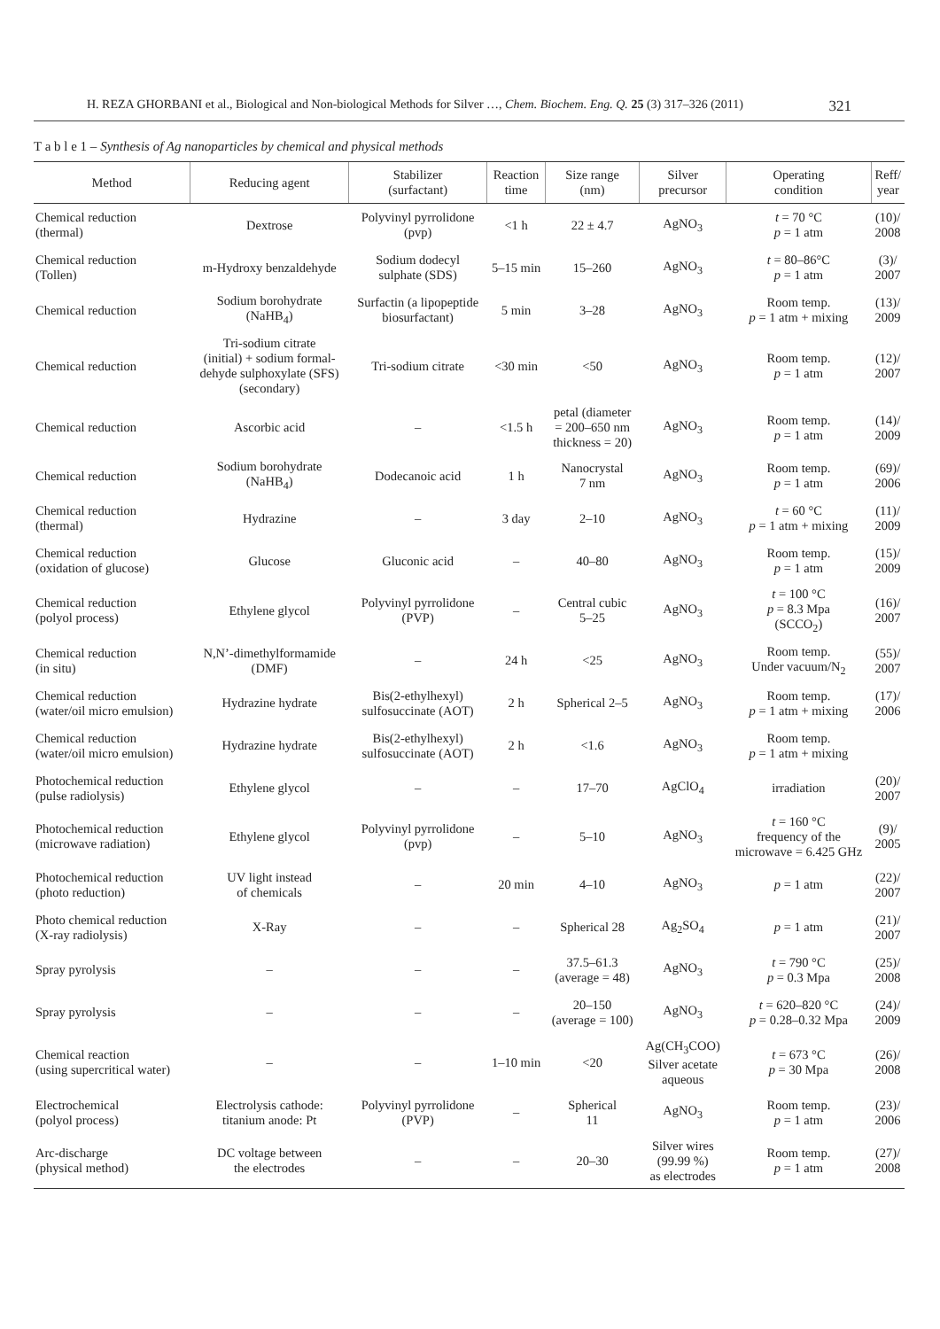H. REZA GHORBANI et al., Biological and Non-biological Methods for Silver …, Chem. Biochem. Eng. Q. 25 (3) 317–326 (2011) 321
T a b l e 1 – Synthesis of Ag nanoparticles by chemical and physical methods
| Method | Reducing agent | Stabilizer (surfactant) | Reaction time | Size range (nm) | Silver precursor | Operating condition | Reff/ year |
| --- | --- | --- | --- | --- | --- | --- | --- |
| Chemical reduction (thermal) | Dextrose | Polyvinyl pyrrolidone (pvp) | <1 h | 22 ± 4.7 | AgNO<sub>3</sub> | t = 70 °C p = 1 atm | (10)/ 2008 |
| Chemical reduction (Tollen) | m-Hydroxy benzaldehyde | Sodium dodecyl sulphate (SDS) | 5–15 min | 15–260 | AgNO<sub>3</sub> | t = 80–86°C p = 1 atm | (3)/ 2007 |
| Chemical reduction | Sodium borohydrate (NaHB<sub>4</sub>) | Surfactin (a lipopeptide biosurfactant) | 5 min | 3–28 | AgNO<sub>3</sub> | Room temp. p = 1 atm + mixing | (13)/ 2009 |
| Chemical reduction | Tri-sodium citrate (initial) + sodium formal- dehyde sulphoxylate (SFS) (secondary) | Tri-sodium citrate | <30 min | <50 | AgNO<sub>3</sub> | Room temp. p = 1 atm | (12)/ 2007 |
| Chemical reduction | Ascorbic acid | – | <1.5 h | petal (diameter = 200–650 nm thickness = 20) | AgNO<sub>3</sub> | Room temp. p = 1 atm | (14)/ 2009 |
| Chemical reduction | Sodium borohydrate (NaHB<sub>4</sub>) | Dodecanoic acid | 1 h | Nanocrystal 7 nm | AgNO<sub>3</sub> | Room temp. p = 1 atm | (69)/ 2006 |
| Chemical reduction (thermal) | Hydrazine | – | 3 day | 2–10 | AgNO<sub>3</sub> | t = 60 °C p = 1 atm + mixing | (11)/ 2009 |
| Chemical reduction (oxidation of glucose) | Glucose | Gluconic acid | – | 40–80 | AgNO<sub>3</sub> | Room temp. p = 1 atm | (15)/ 2009 |
| Chemical reduction (polyol process) | Ethylene glycol | Polyvinyl pyrrolidone (PVP) | – | Central cubic 5–25 | AgNO<sub>3</sub> | t = 100 °C p = 8.3 Mpa (SCCO<sub>2</sub>) | (16)/ 2007 |
| Chemical reduction (in situ) | N,N’-dimethylformamide (DMF) | – | 24 h | <25 | AgNO<sub>3</sub> | Room temp. Under vacuum/N<sub>2</sub> | (55)/ 2007 |
| Chemical reduction (water/oil micro emulsion) | Hydrazine hydrate | Bis(2-ethylhexyl) sulfosuccinate (AOT) | 2 h | Spherical 2–5 | AgNO<sub>3</sub> | Room temp. p = 1 atm + mixing | (17)/ 2006 |
| Chemical reduction (water/oil micro emulsion) | Hydrazine hydrate | Bis(2-ethylhexyl) sulfosuccinate (AOT) | 2 h | <1.6 | AgNO<sub>3</sub> | Room temp. p = 1 atm + mixing | |
| Photochemical reduction (pulse radiolysis) | Ethylene glycol | – | – | 17–70 | AgClO<sub>4</sub> | irradiation | (20)/ 2007 |
| Photochemical reduction (microwave radiation) | Ethylene glycol | Polyvinyl pyrrolidone (pvp) | – | 5–10 | AgNO<sub>3</sub> | t = 160 °C frequency of the microwave = 6.425 GHz | (9)/ 2005 |
| Photochemical reduction (photo reduction) | UV light instead of chemicals | – | 20 min | 4–10 | AgNO<sub>3</sub> | p = 1 atm | (22)/ 2007 |
| Photo chemical reduction (X-ray radiolysis) | X-Ray | – | – | Spherical 28 | Ag<sub>2</sub>SO<sub>4</sub> | p = 1 atm | (21)/ 2007 |
| Spray pyrolysis | – | – | – | 37.5–61.3 (average = 48) | AgNO<sub>3</sub> | t = 790 °C p = 0.3 Mpa | (25)/ 2008 |
| Spray pyrolysis | – | – | – | 20–150 (average = 100) | AgNO<sub>3</sub> | t = 620–820 °C p = 0.28–0.32 Mpa | (24)/ 2009 |
| Chemical reaction (using supercritical water) | – | – | 1–10 min | <20 | Ag(CH<sub>3</sub>COO) Silver acetate aqueous | t = 673 °C p = 30 Mpa | (26)/ 2008 |
| Electrochemical (polyol process) | Electrolysis cathode: titanium anode: Pt | Polyvinyl pyrrolidone (PVP) | – | Spherical 11 | AgNO<sub>3</sub> | Room temp. p = 1 atm | (23)/ 2006 |
| Arc-discharge (physical method) | DC voltage between the electrodes | – | – | 20–30 | Silver wires (99.99 %) as electrodes | Room temp. p = 1 atm | (27)/ 2008 |